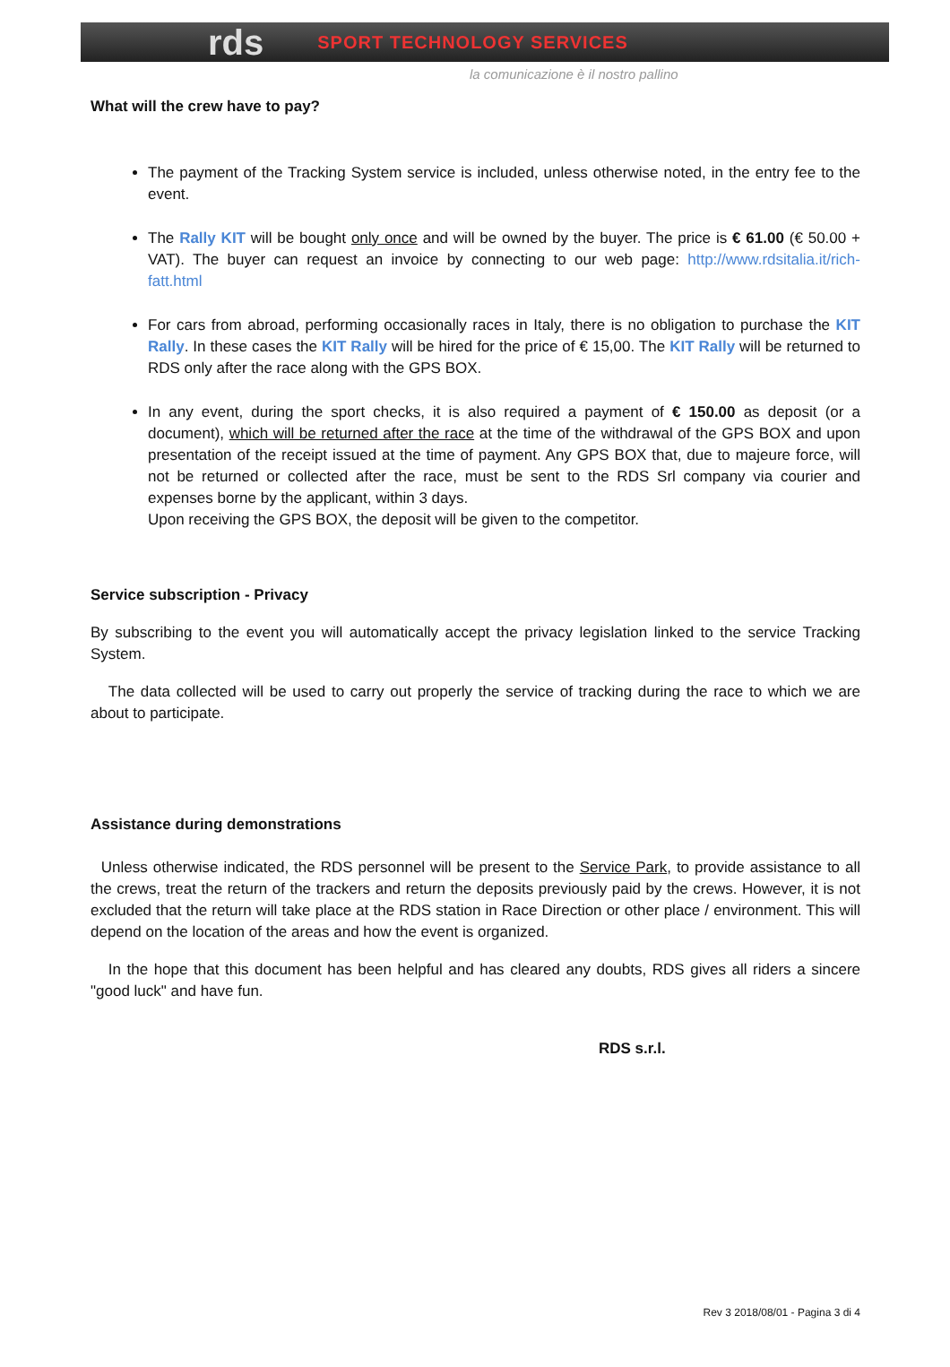rds SPORT TECHNOLOGY SERVICES
la comunicazione è il nostro pallino
What will the crew have to pay?
The payment of the Tracking System service is included, unless otherwise noted, in the entry fee to the event.
The Rally KIT will be bought only once and will be owned by the buyer. The price is € 61.00 (€ 50.00 + VAT). The buyer can request an invoice by connecting to our web page: http://www.rdsitalia.it/rich-fatt.html
For cars from abroad, performing occasionally races in Italy, there is no obligation to purchase the KIT Rally. In these cases the KIT Rally will be hired for the price of € 15,00. The KIT Rally will be returned to RDS only after the race along with the GPS BOX.
In any event, during the sport checks, it is also required a payment of € 150.00 as deposit (or a document), which will be returned after the race at the time of the withdrawal of the GPS BOX and upon presentation of the receipt issued at the time of payment. Any GPS BOX that, due to majeure force, will not be returned or collected after the race, must be sent to the RDS Srl company via courier and expenses borne by the applicant, within 3 days.
Upon receiving the GPS BOX, the deposit will be given to the competitor.
Service subscription - Privacy
By subscribing to the event you will automatically accept the privacy legislation linked to the service Tracking System.
The data collected will be used to carry out properly the service of tracking during the race to which we are about to participate.
Assistance during demonstrations
Unless otherwise indicated, the RDS personnel will be present to the Service Park, to provide assistance to all the crews, treat the return of the trackers and return the deposits previously paid by the crews. However, it is not excluded that the return will take place at the RDS station in Race Direction or other place / environment. This will depend on the location of the areas and how the event is organized.
In the hope that this document has been helpful and has cleared any doubts, RDS gives all riders a sincere "good luck" and have fun.
RDS s.r.l.
Rev 3 2018/08/01 - Pagina 3 di 4